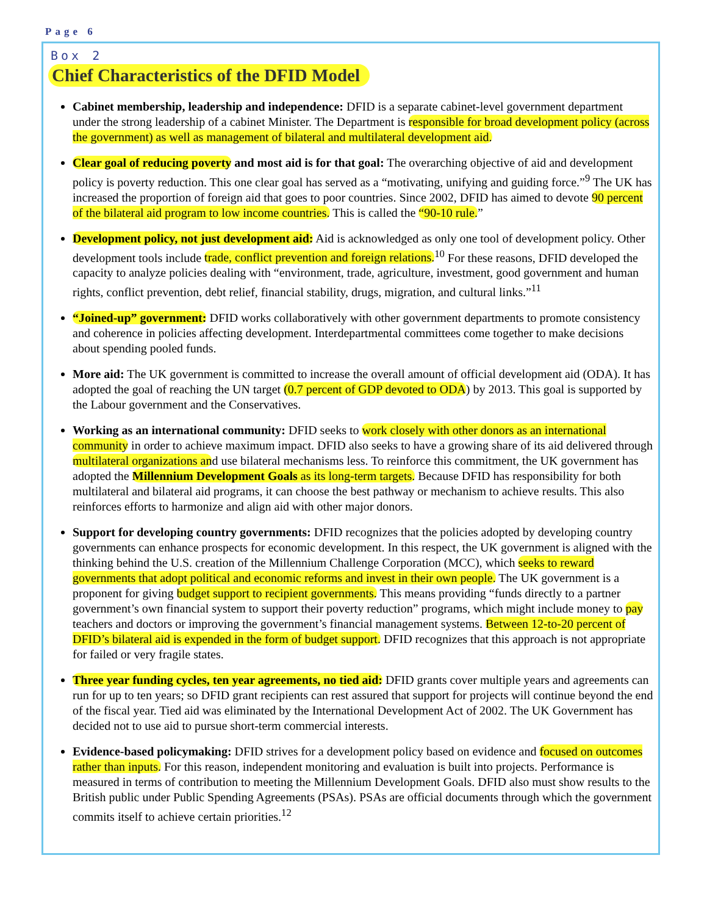Page 6
Box 2
Chief Characteristics of the DFID Model
Cabinet membership, leadership and independence: DFID is a separate cabinet-level government department under the strong leadership of a cabinet Minister. The Department is responsible for broad development policy (across the government) as well as management of bilateral and multilateral development aid.
Clear goal of reducing poverty and most aid is for that goal: The overarching objective of aid and development policy is poverty reduction. This one clear goal has served as a “motivating, unifying and guiding force.”<sup>9</sup> The UK has increased the proportion of foreign aid that goes to poor countries. Since 2002, DFID has aimed to devote 90 percent of the bilateral aid program to low income countries. This is called the “90-10 rule.”
Development policy, not just development aid: Aid is acknowledged as only one tool of development policy. Other development tools include trade, conflict prevention and foreign relations.<sup>10</sup> For these reasons, DFID developed the capacity to analyze policies dealing with “environment, trade, agriculture, investment, good government and human rights, conflict prevention, debt relief, financial stability, drugs, migration, and cultural links.”<sup>11</sup>
“Joined-up” government: DFID works collaboratively with other government departments to promote consistency and coherence in policies affecting development. Interdepartmental committees come together to make decisions about spending pooled funds.
More aid: The UK government is committed to increase the overall amount of official development aid (ODA). It has adopted the goal of reaching the UN target (0.7 percent of GDP devoted to ODA) by 2013. This goal is supported by the Labour government and the Conservatives.
Working as an international community: DFID seeks to work closely with other donors as an international community in order to achieve maximum impact. DFID also seeks to have a growing share of its aid delivered through multilateral organizations and use bilateral mechanisms less. To reinforce this commitment, the UK government has adopted the Millennium Development Goals as its long-term targets. Because DFID has responsibility for both multilateral and bilateral aid programs, it can choose the best pathway or mechanism to achieve results. This also reinforces efforts to harmonize and align aid with other major donors.
Support for developing country governments: DFID recognizes that the policies adopted by developing country governments can enhance prospects for economic development. In this respect, the UK government is aligned with the thinking behind the U.S. creation of the Millennium Challenge Corporation (MCC), which seeks to reward governments that adopt political and economic reforms and invest in their own people. The UK government is a proponent for giving budget support to recipient governments. This means providing “funds directly to a partner government’s own financial system to support their poverty reduction” programs, which might include money to pay teachers and doctors or improving the government’s financial management systems. Between 12-to-20 percent of DFID’s bilateral aid is expended in the form of budget support. DFID recognizes that this approach is not appropriate for failed or very fragile states.
Three year funding cycles, ten year agreements, no tied aid: DFID grants cover multiple years and agreements can run for up to ten years; so DFID grant recipients can rest assured that support for projects will continue beyond the end of the fiscal year. Tied aid was eliminated by the International Development Act of 2002. The UK Government has decided not to use aid to pursue short-term commercial interests.
Evidence-based policymaking: DFID strives for a development policy based on evidence and focused on outcomes rather than inputs. For this reason, independent monitoring and evaluation is built into projects. Performance is measured in terms of contribution to meeting the Millennium Development Goals. DFID also must show results to the British public under Public Spending Agreements (PSAs). PSAs are official documents through which the government commits itself to achieve certain priorities.<sup>12</sup>